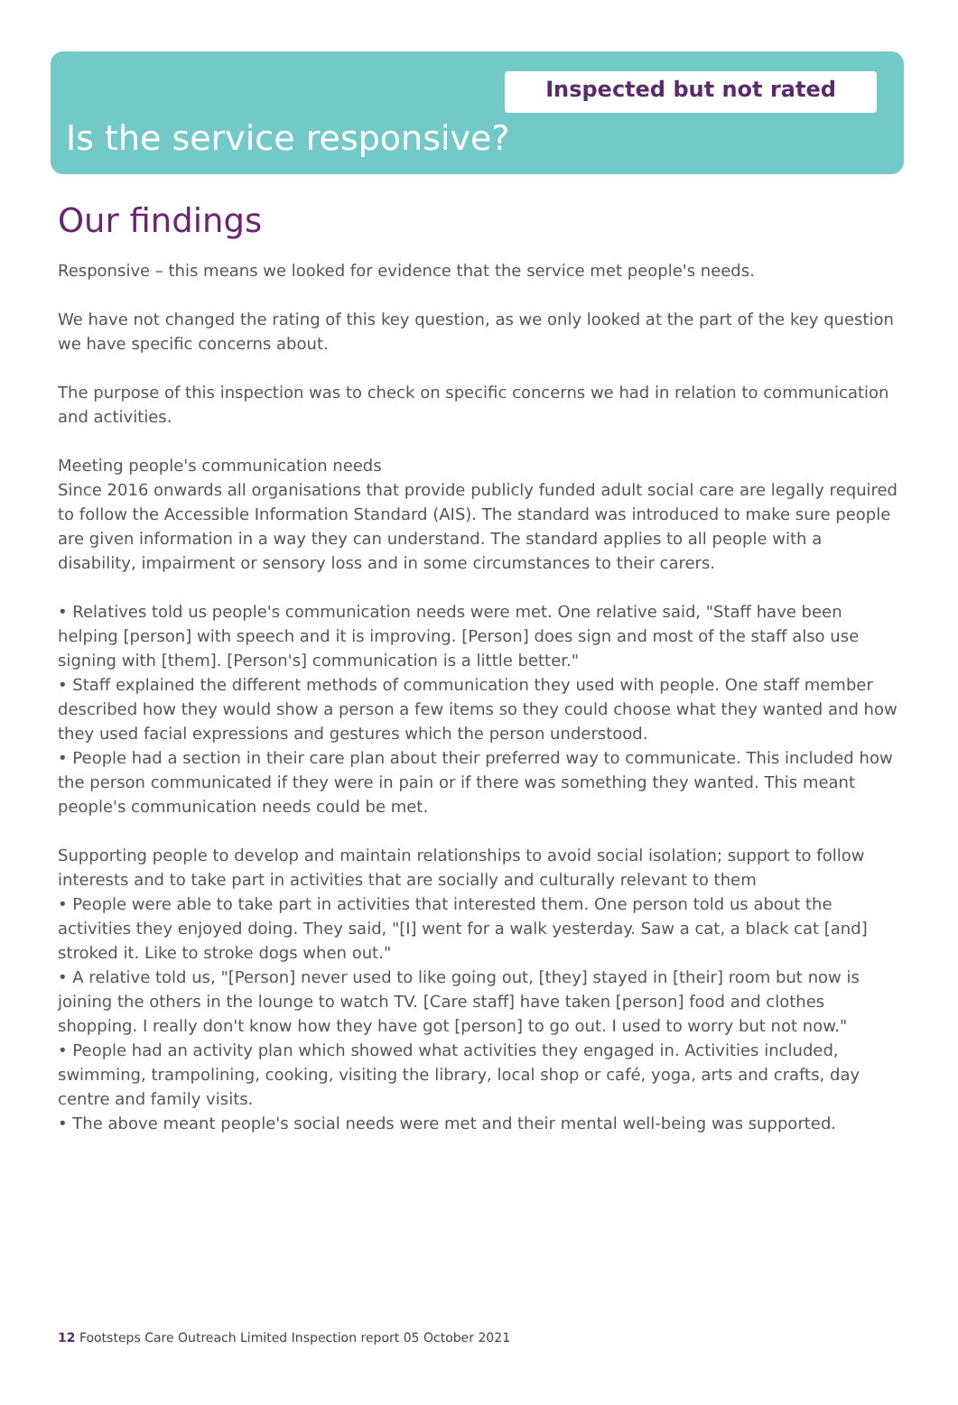Inspected but not rated
Is the service responsive?
Our findings
Responsive – this means we looked for evidence that the service met people's needs.
We have not changed the rating of this key question, as we only looked at the part of the key question we have specific concerns about.
The purpose of this inspection was to check on specific concerns we had in relation to communication and activities.
Meeting people's communication needs
Since 2016 onwards all organisations that provide publicly funded adult social care are legally required to follow the Accessible Information Standard (AIS). The standard was introduced to make sure people are given information in a way they can understand. The standard applies to all people with a disability, impairment or sensory loss and in some circumstances to their carers.
• Relatives told us people's communication needs were met. One relative said, "Staff have been helping [person] with speech and it is improving. [Person] does sign and most of the staff also use signing with [them]. [Person's] communication is a little better."
• Staff explained the different methods of communication they used with people. One staff member described how they would show a person a few items so they could choose what they wanted and how they used facial expressions and gestures which the person understood.
• People had a section in their care plan about their preferred way to communicate. This included how the person communicated if they were in pain or if there was something they wanted. This meant people's communication needs could be met.
Supporting people to develop and maintain relationships to avoid social isolation; support to follow interests and to take part in activities that are socially and culturally relevant to them
• People were able to take part in activities that interested them. One person told us about the activities they enjoyed doing. They said, "[I] went for a walk yesterday. Saw a cat, a black cat [and] stroked it. Like to stroke dogs when out."
• A relative told us, "[Person] never used to like going out, [they] stayed in [their] room but now is joining the others in the lounge to watch TV. [Care staff] have taken [person] food and clothes shopping. I really don't know how they have got [person] to go out. I used to worry but not now."
• People had an activity plan which showed what activities they engaged in. Activities included, swimming, trampolining, cooking, visiting the library, local shop or café, yoga, arts and crafts, day centre and family visits.
• The above meant people's social needs were met and their mental well-being was supported.
12 Footsteps Care Outreach Limited Inspection report 05 October 2021